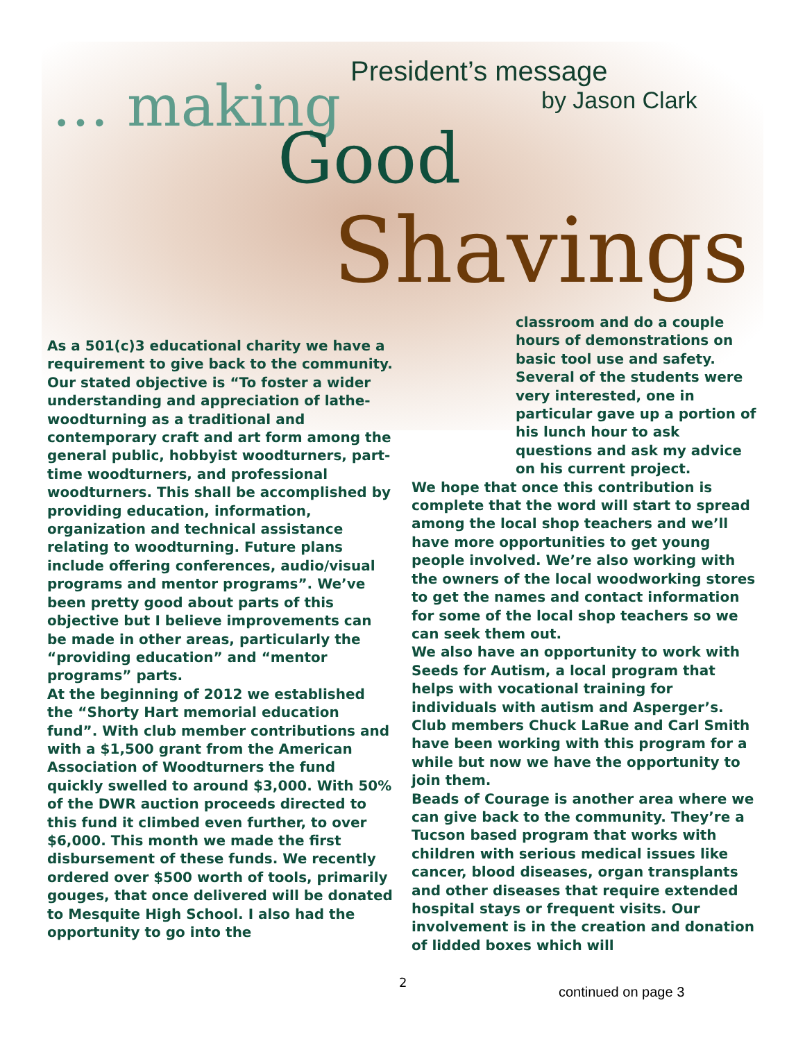President’s message
by Jason Clark
… making
Good
Shavings
As a 501(c)3 educational charity we have a requirement to give back to the community. Our stated objective is “To foster a wider understanding and appreciation of lathe-woodturning as a traditional and contemporary craft and art form among the general public, hobbyist woodturners, part-time woodturners, and professional woodturners. This shall be accomplished by providing education, information, organization and technical assistance relating to woodturning. Future plans include offering conferences, audio/visual programs and mentor programs”. We’ve been pretty good about parts of this objective but I believe improvements can be made in other areas, particularly the “providing education” and “mentor programs” parts.
At the beginning of 2012 we established the “Shorty Hart memorial education fund”. With club member contributions and with a $1,500 grant from the American Association of Woodturners the fund quickly swelled to around $3,000. With 50% of the DWR auction proceeds directed to this fund it climbed even further, to over $6,000. This month we made the first disbursement of these funds. We recently ordered over $500 worth of tools, primarily gouges, that once delivered will be donated to Mesquite High School. I also had the opportunity to go into the
classroom and do a couple hours of demonstrations on basic tool use and safety. Several of the students were very interested, one in particular gave up a portion of his lunch hour to ask questions and ask my advice on his current project.
We hope that once this contribution is complete that the word will start to spread among the local shop teachers and we’ll have more opportunities to get young people involved. We’re also working with the owners of the local woodworking stores to get the names and contact information for some of the local shop teachers so we can seek them out.
We also have an opportunity to work with Seeds for Autism, a local program that helps with vocational training for individuals with autism and Asperger’s. Club members Chuck LaRue and Carl Smith have been working with this program for a while but now we have the opportunity to join them.
Beads of Courage is another area where we can give back to the community. They’re a Tucson based program that works with children with serious medical issues like cancer, blood diseases, organ transplants and other diseases that require extended hospital stays or frequent visits. Our involvement is in the creation and donation of lidded boxes which will
2
continued on page 3